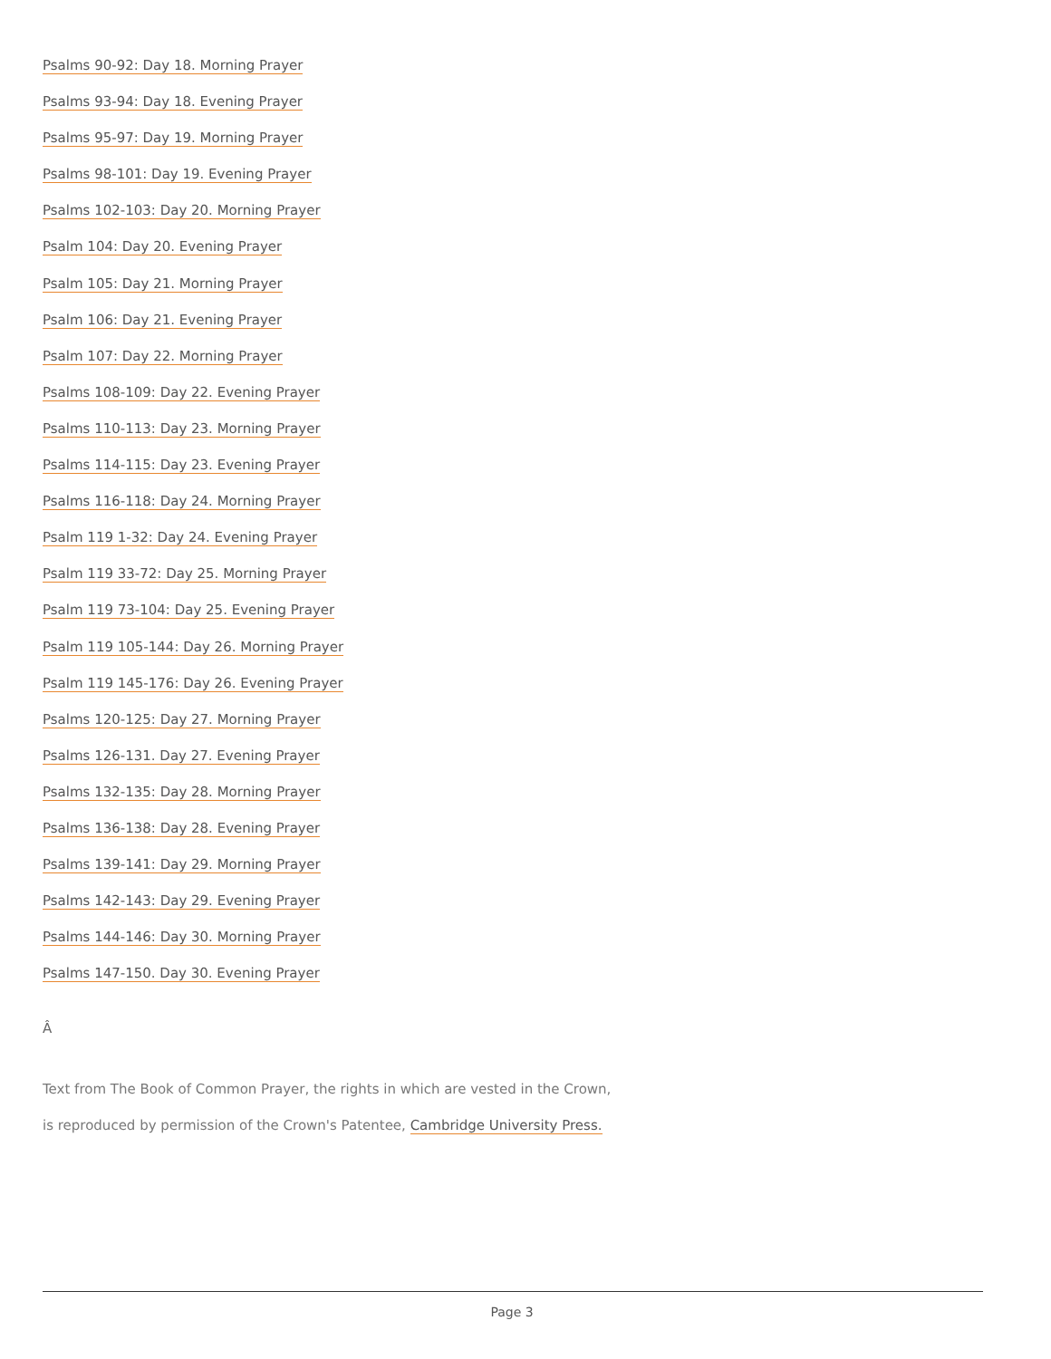Psalms 90-92: Day 18. Morning Prayer
Psalms 93-94: Day 18. Evening Prayer
Psalms 95-97: Day 19. Morning Prayer
Psalms 98-101: Day 19. Evening Prayer
Psalms 102-103: Day 20. Morning Prayer
Psalm 104: Day 20. Evening Prayer
Psalm 105: Day 21. Morning Prayer
Psalm 106: Day 21. Evening Prayer
Psalm 107: Day 22. Morning Prayer
Psalms 108-109: Day 22. Evening Prayer
Psalms 110-113: Day 23. Morning Prayer
Psalms 114-115: Day 23. Evening Prayer
Psalms 116-118: Day 24. Morning Prayer
Psalm 119 1-32: Day 24. Evening Prayer
Psalm 119 33-72: Day 25. Morning Prayer
Psalm 119 73-104: Day 25. Evening Prayer
Psalm 119 105-144: Day 26. Morning Prayer
Psalm 119 145-176: Day 26. Evening Prayer
Psalms 120-125: Day 27. Morning Prayer
Psalms 126-131. Day 27. Evening Prayer
Psalms 132-135: Day 28. Morning Prayer
Psalms 136-138: Day 28. Evening Prayer
Psalms 139-141: Day 29. Morning Prayer
Psalms 142-143: Day 29. Evening Prayer
Psalms 144-146: Day 30. Morning Prayer
Psalms 147-150. Day 30. Evening Prayer
Â
Text from The Book of Common Prayer, the rights in which are vested in the Crown,
is reproduced by permission of the Crown's Patentee, Cambridge University Press.
Page 3